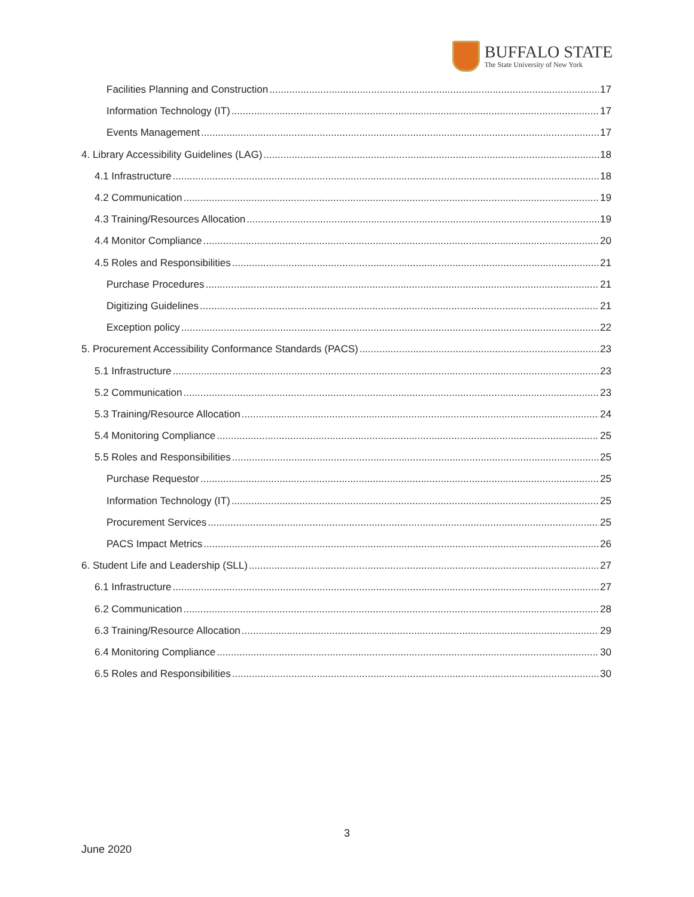BUFFALO STATE
The State University of New York
Facilities Planning and Construction 17
Information Technology (IT) 17
Events Management 17
4. Library Accessibility Guidelines (LAG) 18
4.1 Infrastructure 18
4.2 Communication 19
4.3 Training/Resources Allocation 19
4.4 Monitor Compliance 20
4.5 Roles and Responsibilities 21
Purchase Procedures 21
Digitizing Guidelines 21
Exception policy 22
5. Procurement Accessibility Conformance Standards (PACS) 23
5.1 Infrastructure 23
5.2 Communication 23
5.3 Training/Resource Allocation 24
5.4 Monitoring Compliance 25
5.5 Roles and Responsibilities 25
Purchase Requestor 25
Information Technology (IT) 25
Procurement Services 25
PACS Impact Metrics 26
6. Student Life and Leadership (SLL) 27
6.1 Infrastructure 27
6.2 Communication 28
6.3 Training/Resource Allocation 29
6.4 Monitoring Compliance 30
6.5 Roles and Responsibilities 30
3
June 2020